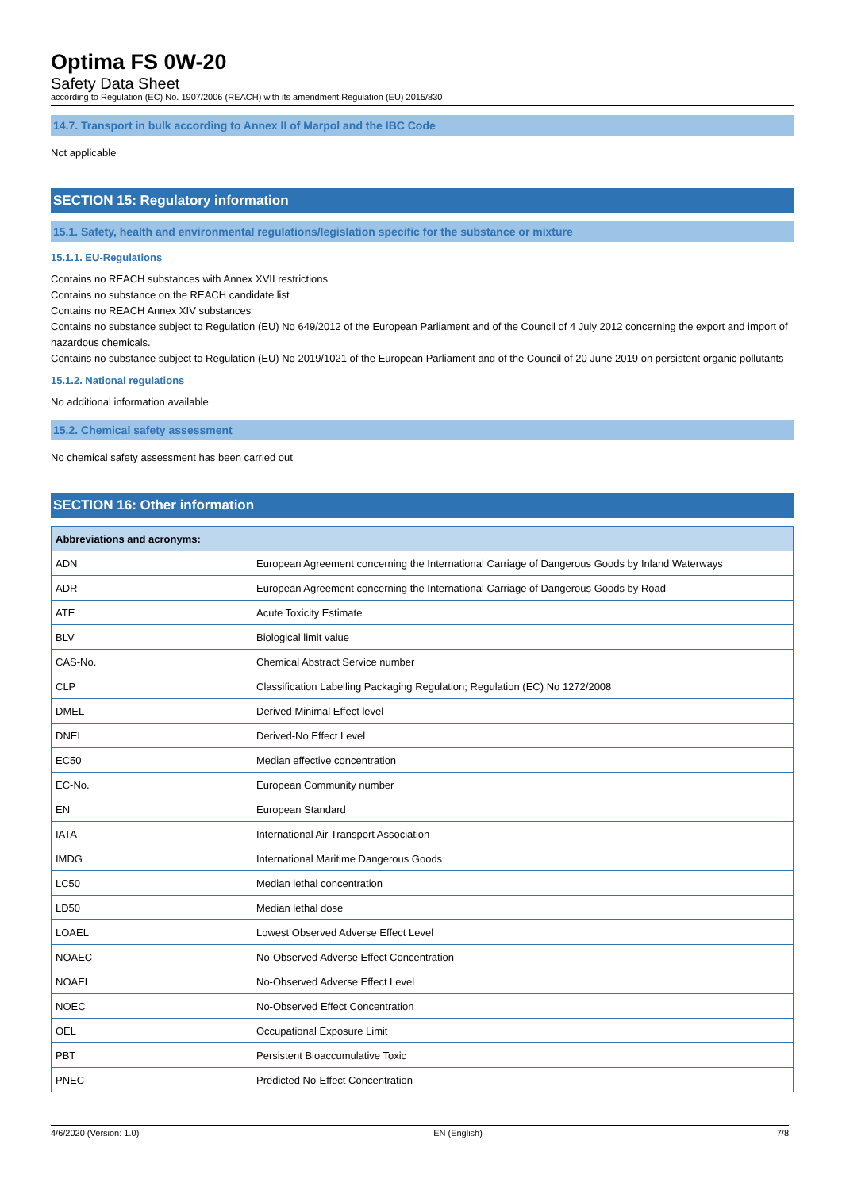Optima FS 0W-20
Safety Data Sheet
according to Regulation (EC) No. 1907/2006 (REACH) with its amendment Regulation (EU) 2015/830
14.7. Transport in bulk according to Annex II of Marpol and the IBC Code
Not applicable
SECTION 15: Regulatory information
15.1. Safety, health and environmental regulations/legislation specific for the substance or mixture
15.1.1. EU-Regulations
Contains no REACH substances with Annex XVII restrictions
Contains no substance on the REACH candidate list
Contains no REACH Annex XIV substances
Contains no substance subject to Regulation (EU) No 649/2012 of the European Parliament and of the Council of 4 July 2012 concerning the export and import of hazardous chemicals.
Contains no substance subject to Regulation (EU) No 2019/1021 of the European Parliament and of the Council of 20 June 2019 on persistent organic pollutants
15.1.2. National regulations
No additional information available
15.2. Chemical safety assessment
No chemical safety assessment has been carried out
SECTION 16: Other information
| Abbreviations and acronyms: | |
| --- | --- |
| ADN | European Agreement concerning the International Carriage of Dangerous Goods by Inland Waterways |
| ADR | European Agreement concerning the International Carriage of Dangerous Goods by Road |
| ATE | Acute Toxicity Estimate |
| BLV | Biological limit value |
| CAS-No. | Chemical Abstract Service number |
| CLP | Classification Labelling Packaging Regulation; Regulation (EC) No 1272/2008 |
| DMEL | Derived Minimal Effect level |
| DNEL | Derived-No Effect Level |
| EC50 | Median effective concentration |
| EC-No. | European Community number |
| EN | European Standard |
| IATA | International Air Transport Association |
| IMDG | International Maritime Dangerous Goods |
| LC50 | Median lethal concentration |
| LD50 | Median lethal dose |
| LOAEL | Lowest Observed Adverse Effect Level |
| NOAEC | No-Observed Adverse Effect Concentration |
| NOAEL | No-Observed Adverse Effect Level |
| NOEC | No-Observed Effect Concentration |
| OEL | Occupational Exposure Limit |
| PBT | Persistent Bioaccumulative Toxic |
| PNEC | Predicted No-Effect Concentration |
4/6/2020 (Version: 1.0) EN (English) 7/8